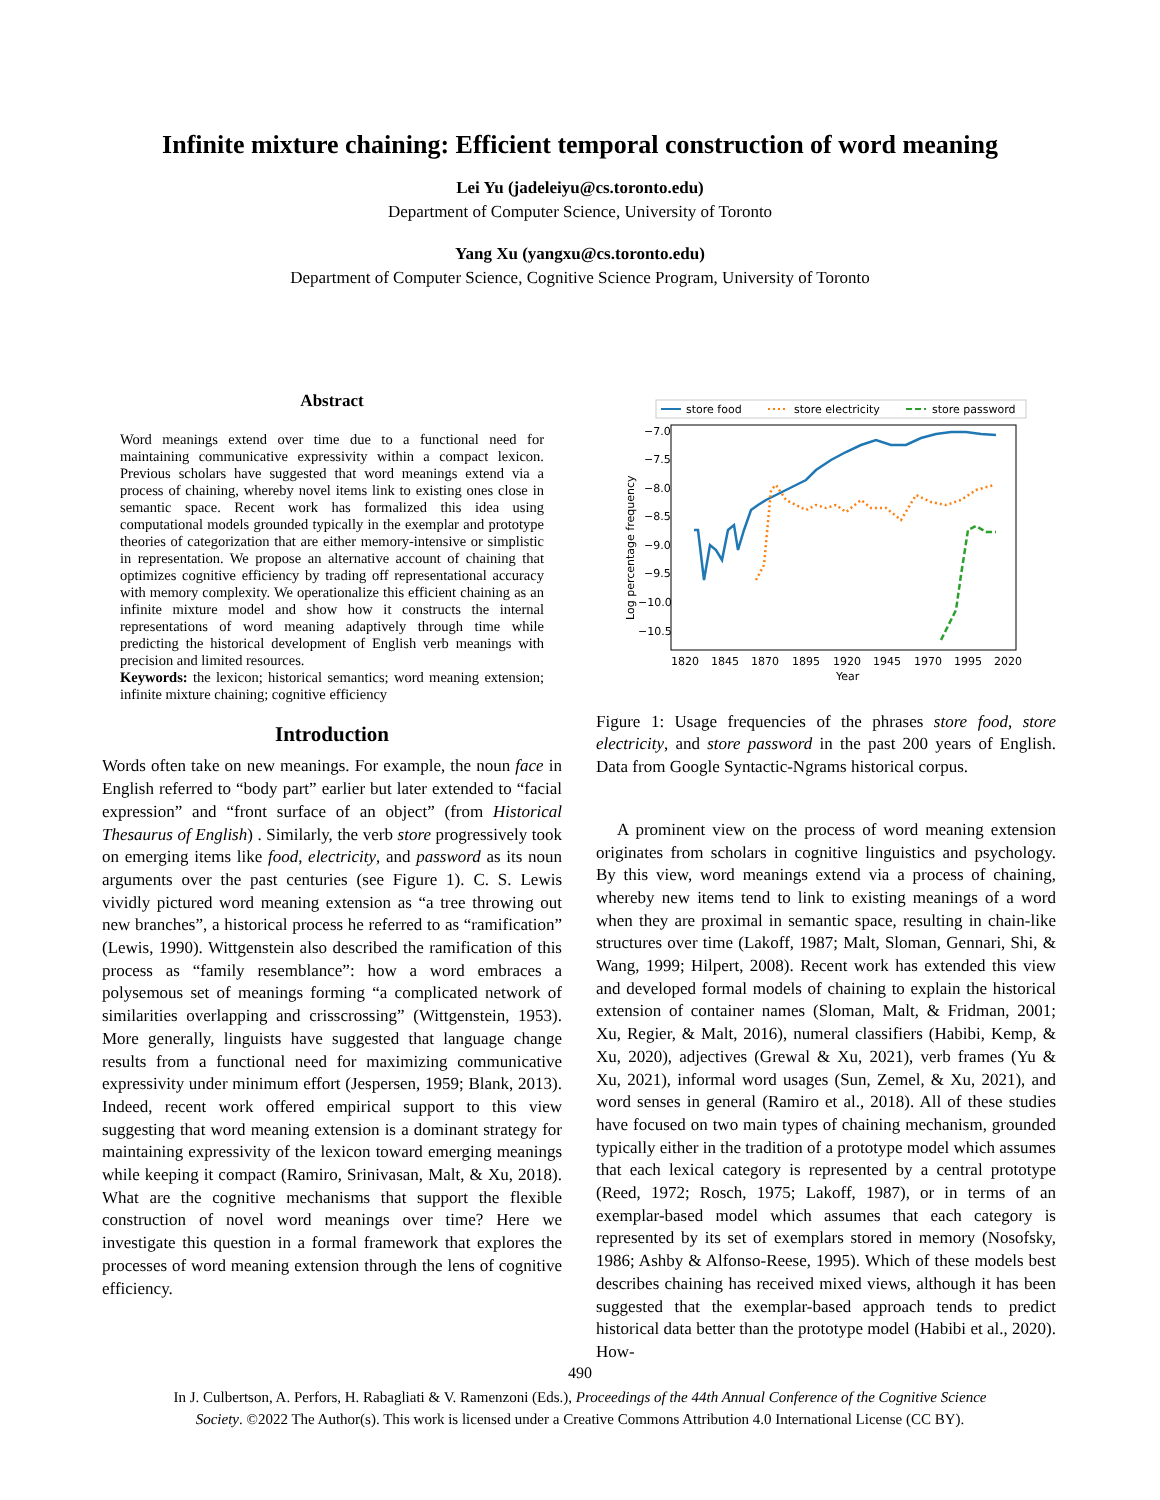Infinite mixture chaining: Efficient temporal construction of word meaning
Lei Yu (jadeleiyu@cs.toronto.edu)
Department of Computer Science, University of Toronto
Yang Xu (yangxu@cs.toronto.edu)
Department of Computer Science, Cognitive Science Program, University of Toronto
Abstract
Word meanings extend over time due to a functional need for maintaining communicative expressivity within a compact lexicon. Previous scholars have suggested that word meanings extend via a process of chaining, whereby novel items link to existing ones close in semantic space. Recent work has formalized this idea using computational models grounded typically in the exemplar and prototype theories of categorization that are either memory-intensive or simplistic in representation. We propose an alternative account of chaining that optimizes cognitive efficiency by trading off representational accuracy with memory complexity. We operationalize this efficient chaining as an infinite mixture model and show how it constructs the internal representations of word meaning adaptively through time while predicting the historical development of English verb meanings with precision and limited resources.
Keywords: the lexicon; historical semantics; word meaning extension; infinite mixture chaining; cognitive efficiency
Introduction
Words often take on new meanings. For example, the noun face in English referred to “body part” earlier but later extended to “facial expression” and “front surface of an object” (from Historical Thesaurus of English) . Similarly, the verb store progressively took on emerging items like food, electricity, and password as its noun arguments over the past centuries (see Figure 1). C. S. Lewis vividly pictured word meaning extension as “a tree throwing out new branches”, a historical process he referred to as “ramification” (Lewis, 1990). Wittgenstein also described the ramification of this process as “family resemblance”: how a word embraces a polysemous set of meanings forming “a complicated network of similarities overlapping and crisscrossing” (Wittgenstein, 1953). More generally, linguists have suggested that language change results from a functional need for maximizing communicative expressivity under minimum effort (Jespersen, 1959; Blank, 2013). Indeed, recent work offered empirical support to this view suggesting that word meaning extension is a dominant strategy for maintaining expressivity of the lexicon toward emerging meanings while keeping it compact (Ramiro, Srinivasan, Malt, & Xu, 2018). What are the cognitive mechanisms that support the flexible construction of novel word meanings over time? Here we investigate this question in a formal framework that explores the processes of word meaning extension through the lens of cognitive efficiency.
store food
store electricity
store password
−7.0
−7.5
−8.0
−8.5
−9.0
−9.5
−10.0
−10.5
1820
1845
1870
1895
1920
1945
1970
1995
2020
Year
Log percentage frequency
Figure 1: Usage frequencies of the phrases store food, store electricity, and store password in the past 200 years of English. Data from Google Syntactic-Ngrams historical corpus.
A prominent view on the process of word meaning extension originates from scholars in cognitive linguistics and psychology. By this view, word meanings extend via a process of chaining, whereby new items tend to link to existing meanings of a word when they are proximal in semantic space, resulting in chain-like structures over time (Lakoff, 1987; Malt, Sloman, Gennari, Shi, & Wang, 1999; Hilpert, 2008). Recent work has extended this view and developed formal models of chaining to explain the historical extension of container names (Sloman, Malt, & Fridman, 2001; Xu, Regier, & Malt, 2016), numeral classifiers (Habibi, Kemp, & Xu, 2020), adjectives (Grewal & Xu, 2021), verb frames (Yu & Xu, 2021), informal word usages (Sun, Zemel, & Xu, 2021), and word senses in general (Ramiro et al., 2018). All of these studies have focused on two main types of chaining mechanism, grounded typically either in the tradition of a prototype model which assumes that each lexical category is represented by a central prototype (Reed, 1972; Rosch, 1975; Lakoff, 1987), or in terms of an exemplar-based model which assumes that each category is represented by its set of exemplars stored in memory (Nosofsky, 1986; Ashby & Alfonso-Reese, 1995). Which of these models best describes chaining has received mixed views, although it has been suggested that the exemplar-based approach tends to predict historical data better than the prototype model (Habibi et al., 2020). How-
490
In J. Culbertson, A. Perfors, H. Rabagliati & V. Ramenzoni (Eds.), Proceedings of the 44th Annual Conference of the Cognitive Science
Society. ©2022 The Author(s). This work is licensed under a Creative Commons Attribution 4.0 International License (CC BY).